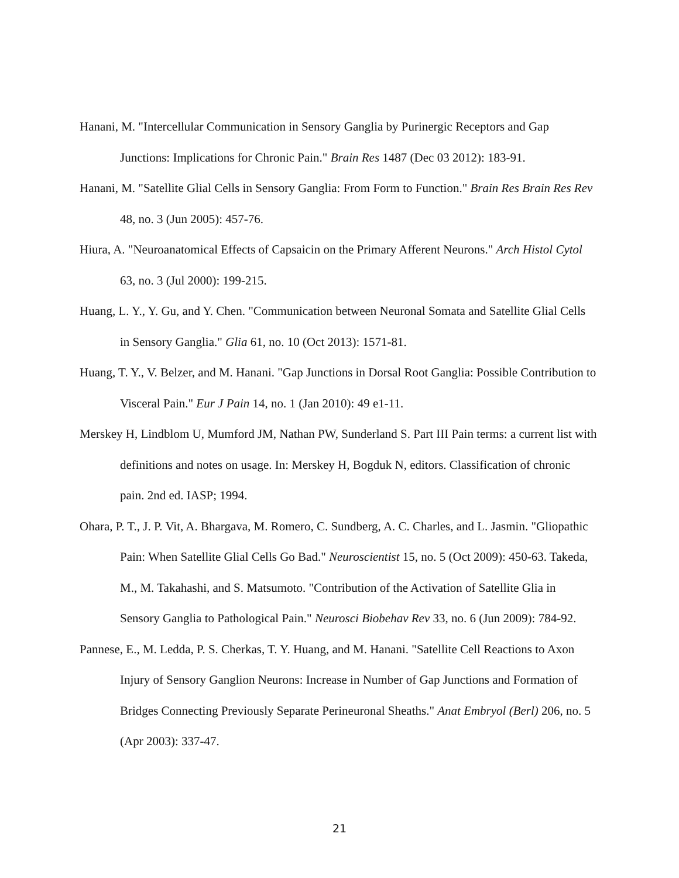Hanani, M. "Intercellular Communication in Sensory Ganglia by Purinergic Receptors and Gap Junctions: Implications for Chronic Pain." Brain Res 1487 (Dec 03 2012): 183-91.
Hanani, M. "Satellite Glial Cells in Sensory Ganglia: From Form to Function." Brain Res Brain Res Rev 48, no. 3 (Jun 2005): 457-76.
Hiura, A. "Neuroanatomical Effects of Capsaicin on the Primary Afferent Neurons." Arch Histol Cytol 63, no. 3 (Jul 2000): 199-215.
Huang, L. Y., Y. Gu, and Y. Chen. "Communication between Neuronal Somata and Satellite Glial Cells in Sensory Ganglia." Glia 61, no. 10 (Oct 2013): 1571-81.
Huang, T. Y., V. Belzer, and M. Hanani. "Gap Junctions in Dorsal Root Ganglia: Possible Contribution to Visceral Pain." Eur J Pain 14, no. 1 (Jan 2010): 49 e1-11.
Merskey H, Lindblom U, Mumford JM, Nathan PW, Sunderland S. Part III Pain terms: a current list with definitions and notes on usage. In: Merskey H, Bogduk N, editors. Classification of chronic pain. 2nd ed. IASP; 1994.
Ohara, P. T., J. P. Vit, A. Bhargava, M. Romero, C. Sundberg, A. C. Charles, and L. Jasmin. "Gliopathic Pain: When Satellite Glial Cells Go Bad." Neuroscientist 15, no. 5 (Oct 2009): 450-63. Takeda, M., M. Takahashi, and S. Matsumoto. "Contribution of the Activation of Satellite Glia in Sensory Ganglia to Pathological Pain." Neurosci Biobehav Rev 33, no. 6 (Jun 2009): 784-92.
Pannese, E., M. Ledda, P. S. Cherkas, T. Y. Huang, and M. Hanani. "Satellite Cell Reactions to Axon Injury of Sensory Ganglion Neurons: Increase in Number of Gap Junctions and Formation of Bridges Connecting Previously Separate Perineuronal Sheaths." Anat Embryol (Berl) 206, no. 5 (Apr 2003): 337-47.
21